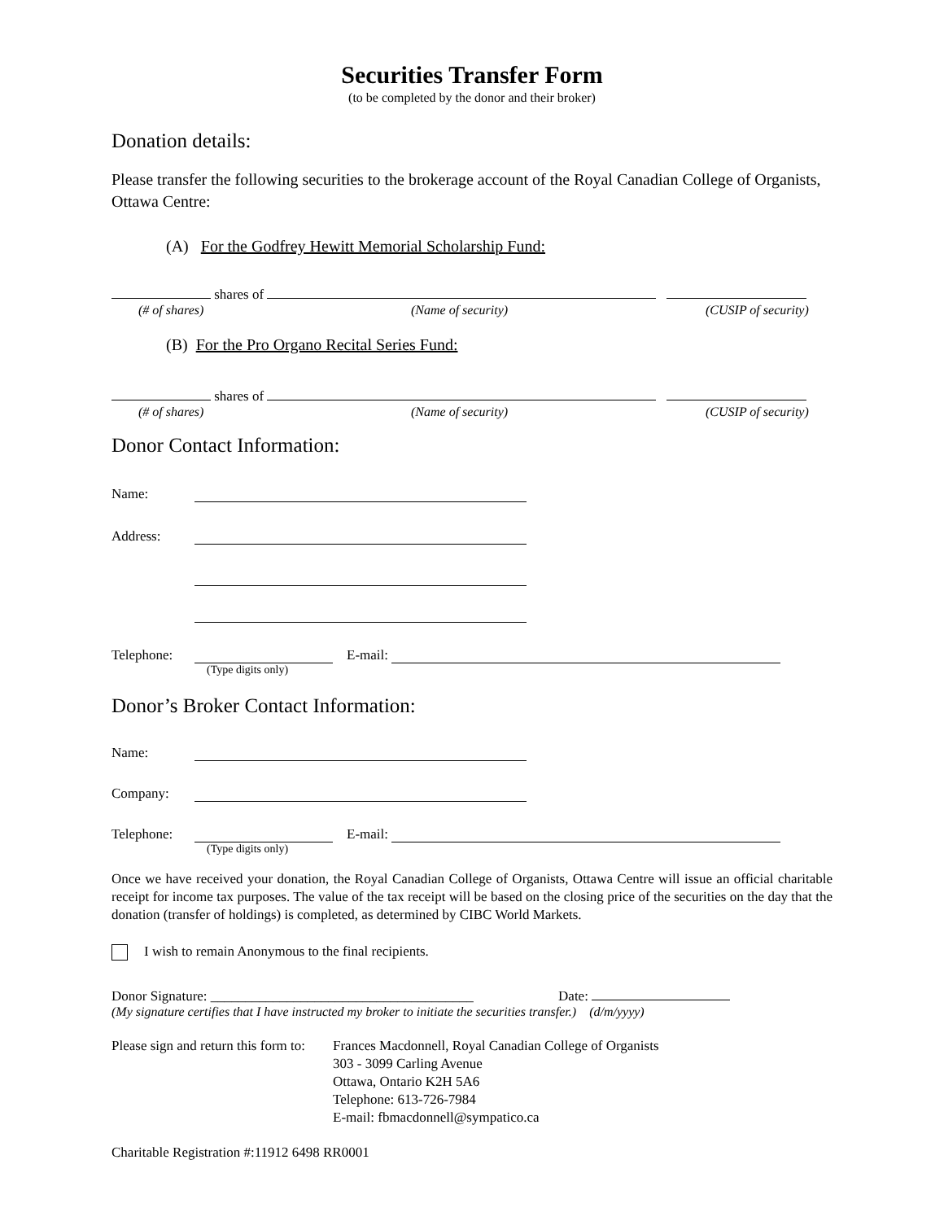Securities Transfer Form
(to be completed by the donor and their broker)
Donation details:
Please transfer the following securities to the brokerage account of the Royal Canadian College of Organists, Ottawa Centre:
(A) For the Godfrey Hewitt Memorial Scholarship Fund:
shares of
(# of shares) (Name of security) (CUSIP of security)
(B) For the Pro Organo Recital Series Fund:
shares of
(# of shares) (Name of security) (CUSIP of security)
Donor Contact Information:
Name:
Address:
Telephone: E-mail:
(Type digits only)
Donor’s Broker Contact Information:
Name:
Company:
Telephone: E-mail:
(Type digits only)
Once we have received your donation, the Royal Canadian College of Organists, Ottawa Centre will issue an official charitable receipt for income tax purposes. The value of the tax receipt will be based on the closing price of the securities on the day that the donation (transfer of holdings) is completed, as determined by CIBC World Markets.
I wish to remain Anonymous to the final recipients.
Donor Signature: ______________________________________ Date:
(My signature certifies that I have instructed my broker to initiate the securities transfer.) (d/m/yyyy)
Please sign and return this form to: Frances Macdonnell, Royal Canadian College of Organists
303 - 3099 Carling Avenue
Ottawa, Ontario K2H 5A6
Telephone: 613-726-7984
E-mail: fbmacdonnell@sympatico.ca
Charitable Registration #:11912 6498 RR0001